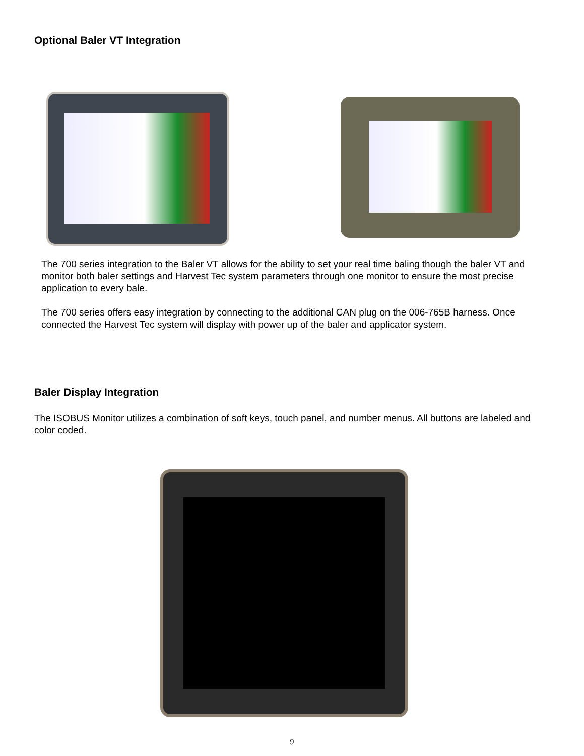Optional Baler VT Integration
The 700 series integration to the Baler VT allows for the ability to set your real time baling though the baler VT and monitor both baler settings and Harvest Tec system parameters through one monitor to ensure the most precise application to every bale.
The 700 series offers easy integration by connecting to the additional CAN plug on the 006-765B harness. Once connected the Harvest Tec system will display with power up of the baler and applicator system.
Baler Display Integration
The ISOBUS Monitor utilizes a combination of soft keys, touch panel, and number menus. All buttons are labeled and color coded.
9